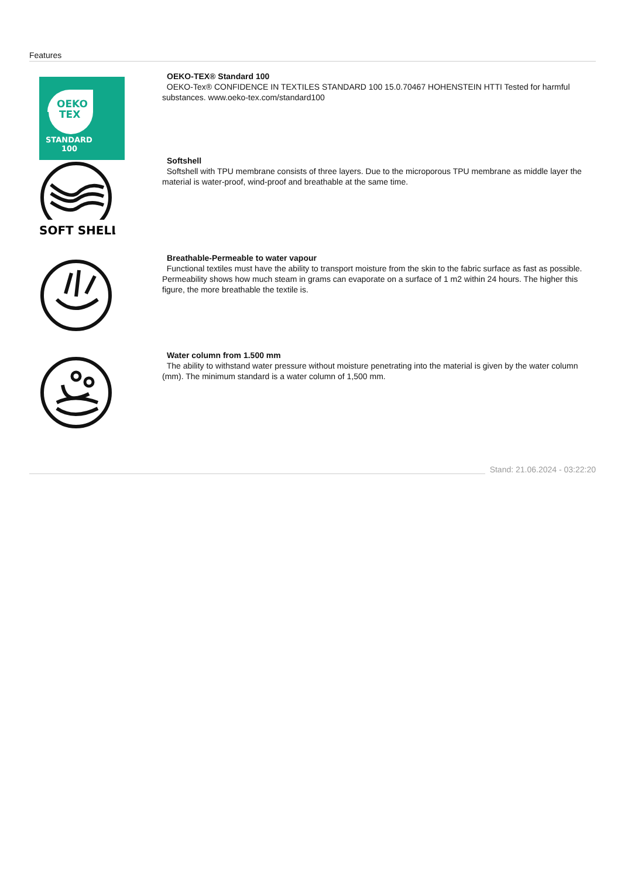Features
OEKO
TEX
STANDARD
100
OEKO-TEX® Standard 100
OEKO-Tex® CONFIDENCE IN TEXTILES STANDARD 100 15.0.70467 HOHENSTEIN HTTI Tested for harmful substances. www.oeko-tex.com/standard100
SOFT SHELL
Softshell
Softshell with TPU membrane consists of three layers. Due to the microporous TPU membrane as middle layer the material is water-proof, wind-proof and breathable at the same time.
Breathable-Permeable to water vapour
Functional textiles must have the ability to transport moisture from the skin to the fabric surface as fast as possible. Permeability shows how much steam in grams can evaporate on a surface of 1 m2 within 24 hours. The higher this figure, the more breathable the textile is.
Water column from 1.500 mm
The ability to withstand water pressure without moisture penetrating into the material is given by the water column (mm). The minimum standard is a water column of 1,500 mm.
Stand: 21.06.2024 - 03:22:20